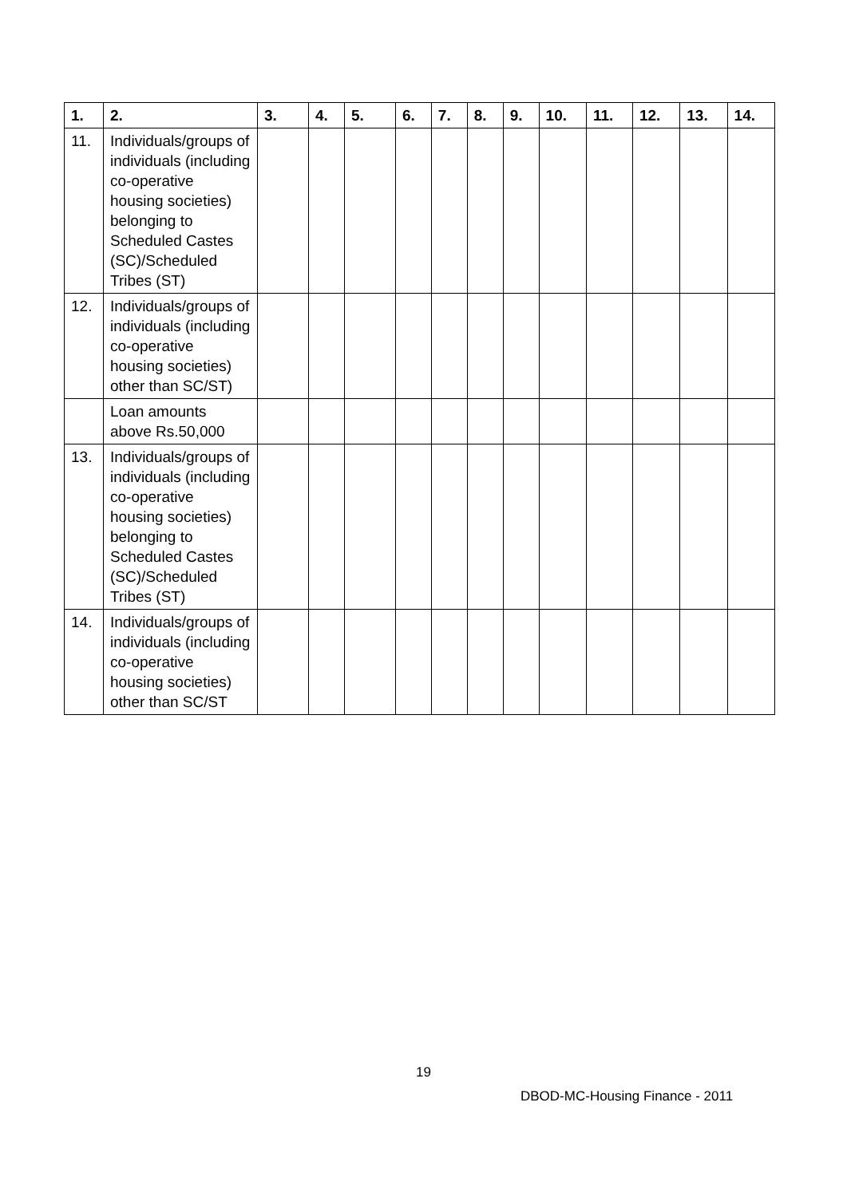| 1. | 2. | 3. | 4. | 5. | 6. | 7. | 8. | 9. | 10. | 11. | 12. | 13. | 14. |
| --- | --- | --- | --- | --- | --- | --- | --- | --- | --- | --- | --- | --- | --- |
| 11. | Individuals/groups of individuals (including co-operative housing societies) belonging to Scheduled Castes (SC)/Scheduled Tribes (ST) | | | | | | | | | | | | |
| 12. | Individuals/groups of individuals (including co-operative housing societies) other than SC/ST) | | | | | | | | | | | | |
| | Loan amounts above Rs.50,000 | | | | | | | | | | | | |
| 13. | Individuals/groups of individuals (including co-operative housing societies) belonging to Scheduled Castes (SC)/Scheduled Tribes (ST) | | | | | | | | | | | | |
| 14. | Individuals/groups of individuals (including co-operative housing societies) other than SC/ST | | | | | | | | | | | | |
19
DBOD-MC-Housing Finance - 2011